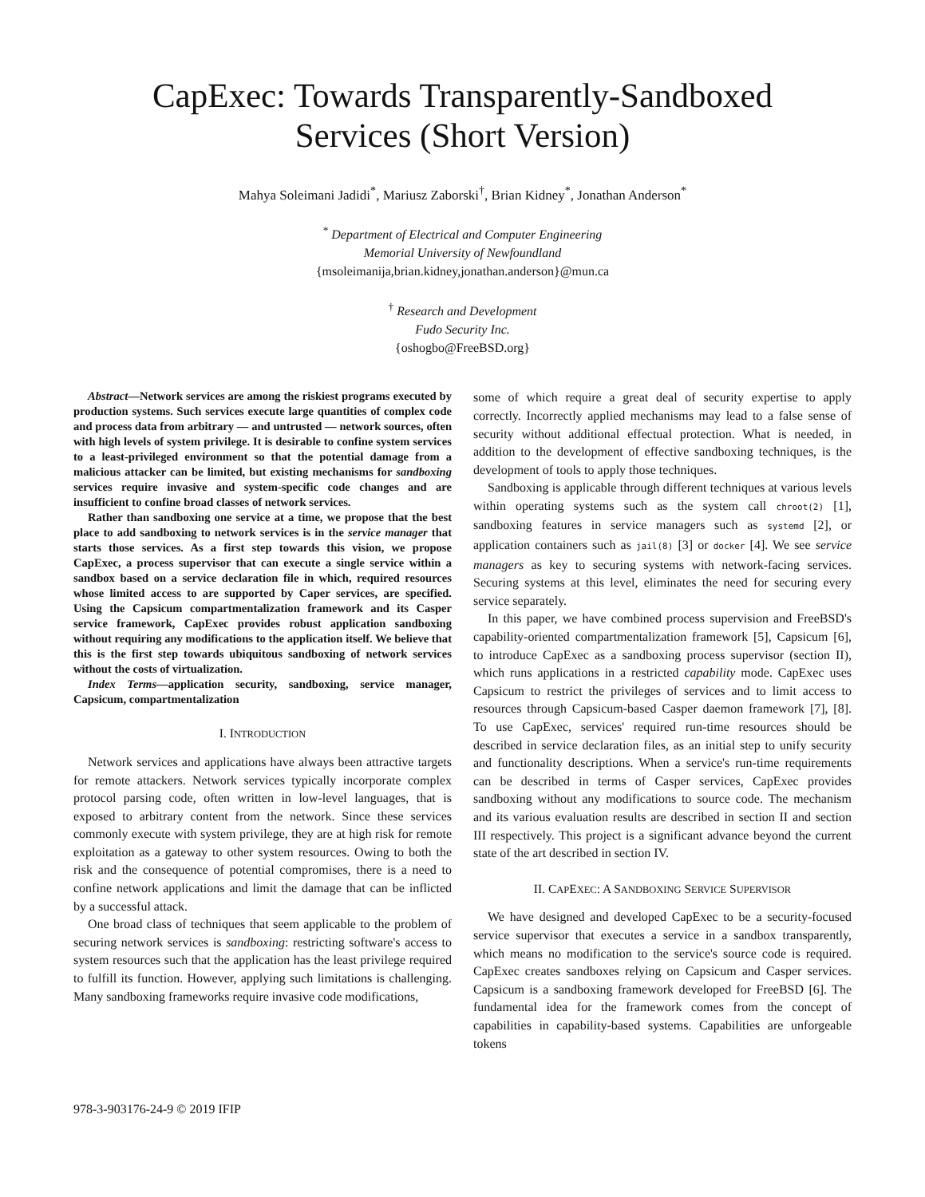CapExec: Towards Transparently-Sandboxed
Services (Short Version)
Mahya Soleimani Jadidi<sup>*</sup>, Mariusz Zaborski<sup>†</sup>, Brian Kidney<sup>*</sup>, Jonathan Anderson<sup>*</sup>
<sup>*</sup> Department of Electrical and Computer Engineering
Memorial University of Newfoundland
{msoleimanija,brian.kidney,jonathan.anderson}@mun.ca
<sup>†</sup> Research and Development
Fudo Security Inc.
{oshogbo@FreeBSD.org}
Abstract—Network services are among the riskiest programs executed by production systems. Such services execute large quantities of complex code and process data from arbitrary — and untrusted — network sources, often with high levels of system privilege. It is desirable to confine system services to a least-privileged environment so that the potential damage from a malicious attacker can be limited, but existing mechanisms for sandboxing services require invasive and system-specific code changes and are insufficient to confine broad classes of network services.
Rather than sandboxing one service at a time, we propose that the best place to add sandboxing to network services is in the service manager that starts those services. As a first step towards this vision, we propose CapExec, a process supervisor that can execute a single service within a sandbox based on a service declaration file in which, required resources whose limited access to are supported by Caper services, are specified. Using the Capsicum compartmentalization framework and its Casper service framework, CapExec provides robust application sandboxing without requiring any modifications to the application itself. We believe that this is the first step towards ubiquitous sandboxing of network services without the costs of virtualization.
Index Terms—application security, sandboxing, service manager, Capsicum, compartmentalization
I. INTRODUCTION
Network services and applications have always been attractive targets for remote attackers. Network services typically incorporate complex protocol parsing code, often written in low-level languages, that is exposed to arbitrary content from the network. Since these services commonly execute with system privilege, they are at high risk for remote exploitation as a gateway to other system resources. Owing to both the risk and the consequence of potential compromises, there is a need to confine network applications and limit the damage that can be inflicted by a successful attack.
One broad class of techniques that seem applicable to the problem of securing network services is sandboxing: restricting software's access to system resources such that the application has the least privilege required to fulfill its function. However, applying such limitations is challenging. Many sandboxing frameworks require invasive code modifications,
some of which require a great deal of security expertise to apply correctly. Incorrectly applied mechanisms may lead to a false sense of security without additional effectual protection. What is needed, in addition to the development of effective sandboxing techniques, is the development of tools to apply those techniques.
Sandboxing is applicable through different techniques at various levels within operating systems such as the system call chroot(2) [1], sandboxing features in service managers such as systemd [2], or application containers such as jail(8) [3] or docker [4]. We see service managers as key to securing systems with network-facing services. Securing systems at this level, eliminates the need for securing every service separately.
In this paper, we have combined process supervision and FreeBSD's capability-oriented compartmentalization framework [5], Capsicum [6], to introduce CapExec as a sandboxing process supervisor (section II), which runs applications in a restricted capability mode. CapExec uses Capsicum to restrict the privileges of services and to limit access to resources through Capsicum-based Casper daemon framework [7], [8]. To use CapExec, services' required run-time resources should be described in service declaration files, as an initial step to unify security and functionality descriptions. When a service's run-time requirements can be described in terms of Casper services, CapExec provides sandboxing without any modifications to source code. The mechanism and its various evaluation results are described in section II and section III respectively. This project is a significant advance beyond the current state of the art described in section IV.
II. CAPEXEC: A SANDBOXING SERVICE SUPERVISOR
We have designed and developed CapExec to be a security-focused service supervisor that executes a service in a sandbox transparently, which means no modification to the service's source code is required. CapExec creates sandboxes relying on Capsicum and Casper services. Capsicum is a sandboxing framework developed for FreeBSD [6]. The fundamental idea for the framework comes from the concept of capabilities in capability-based systems. Capabilities are unforgeable tokens
978-3-903176-24-9 © 2019 IFIP